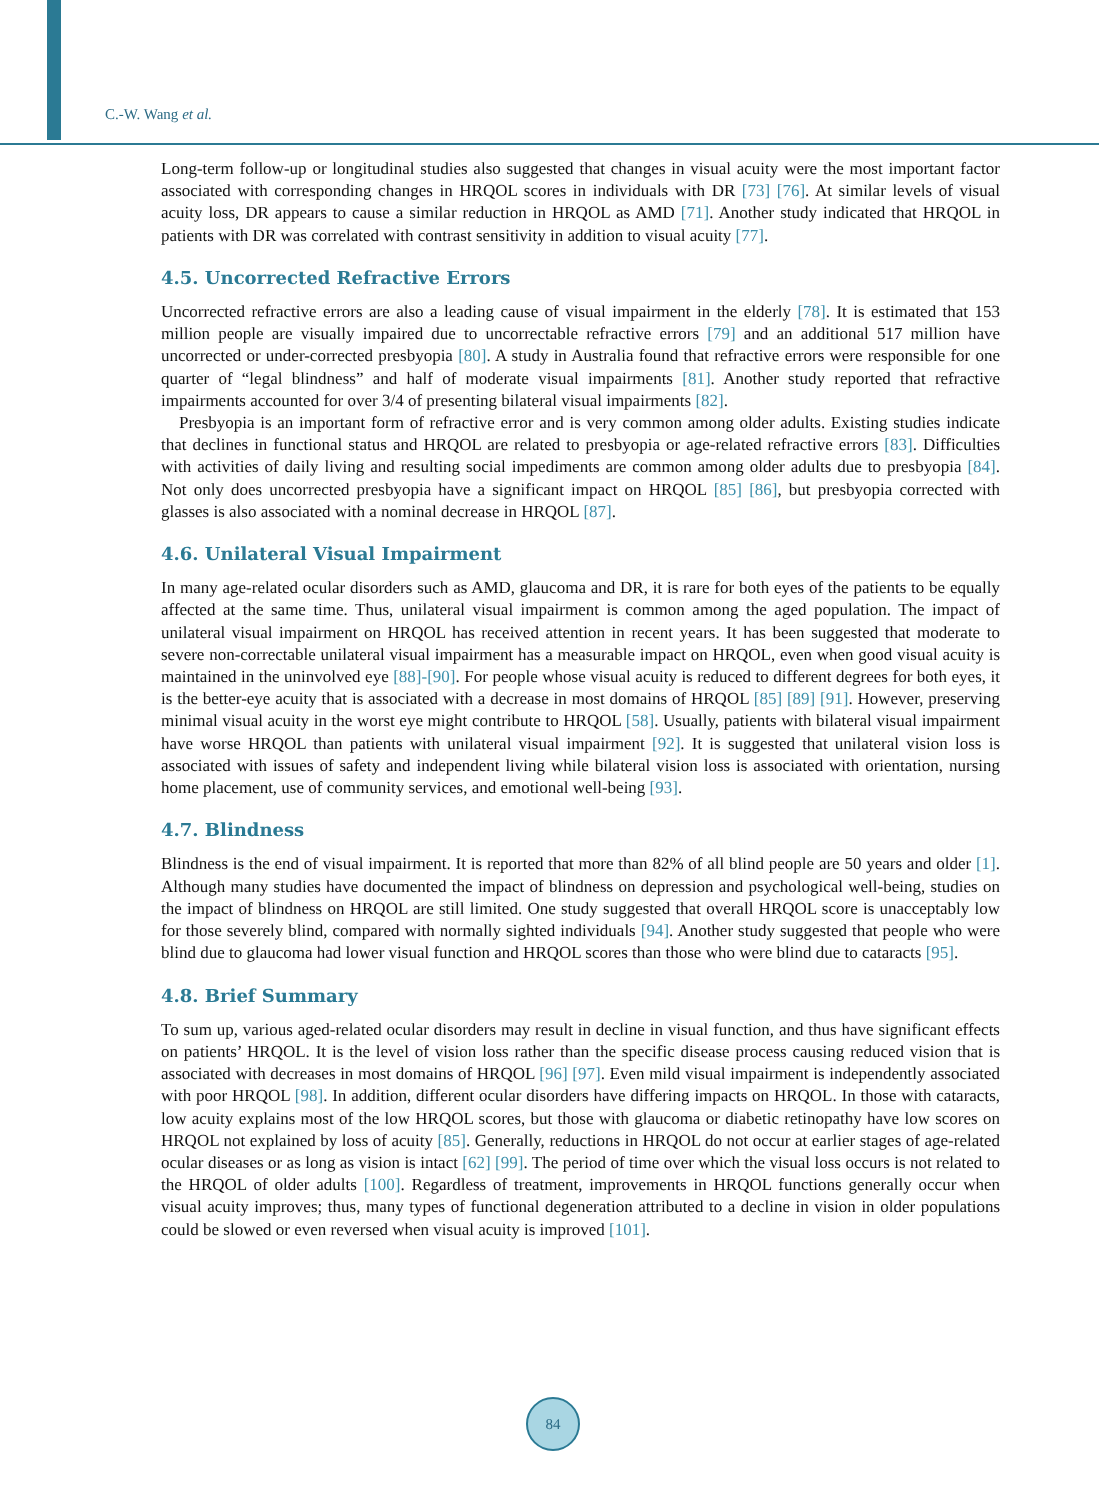C.-W. Wang et al.
Long-term follow-up or longitudinal studies also suggested that changes in visual acuity were the most important factor associated with corresponding changes in HRQOL scores in individuals with DR [73] [76]. At similar levels of visual acuity loss, DR appears to cause a similar reduction in HRQOL as AMD [71]. Another study indicated that HRQOL in patients with DR was correlated with contrast sensitivity in addition to visual acuity [77].
4.5. Uncorrected Refractive Errors
Uncorrected refractive errors are also a leading cause of visual impairment in the elderly [78]. It is estimated that 153 million people are visually impaired due to uncorrectable refractive errors [79] and an additional 517 million have uncorrected or under-corrected presbyopia [80]. A study in Australia found that refractive errors were responsible for one quarter of “legal blindness” and half of moderate visual impairments [81]. Another study reported that refractive impairments accounted for over 3/4 of presenting bilateral visual impairments [82].
Presbyopia is an important form of refractive error and is very common among older adults. Existing studies indicate that declines in functional status and HRQOL are related to presbyopia or age-related refractive errors [83]. Difficulties with activities of daily living and resulting social impediments are common among older adults due to presbyopia [84]. Not only does uncorrected presbyopia have a significant impact on HRQOL [85] [86], but presbyopia corrected with glasses is also associated with a nominal decrease in HRQOL [87].
4.6. Unilateral Visual Impairment
In many age-related ocular disorders such as AMD, glaucoma and DR, it is rare for both eyes of the patients to be equally affected at the same time. Thus, unilateral visual impairment is common among the aged population. The impact of unilateral visual impairment on HRQOL has received attention in recent years. It has been suggested that moderate to severe non-correctable unilateral visual impairment has a measurable impact on HRQOL, even when good visual acuity is maintained in the uninvolved eye [88]-[90]. For people whose visual acuity is reduced to different degrees for both eyes, it is the better-eye acuity that is associated with a decrease in most domains of HRQOL [85] [89] [91]. However, preserving minimal visual acuity in the worst eye might contribute to HRQOL [58]. Usually, patients with bilateral visual impairment have worse HRQOL than patients with unilateral visual impairment [92]. It is suggested that unilateral vision loss is associated with issues of safety and independent living while bilateral vision loss is associated with orientation, nursing home placement, use of community services, and emotional well-being [93].
4.7. Blindness
Blindness is the end of visual impairment. It is reported that more than 82% of all blind people are 50 years and older [1]. Although many studies have documented the impact of blindness on depression and psychological well-being, studies on the impact of blindness on HRQOL are still limited. One study suggested that overall HRQOL score is unacceptably low for those severely blind, compared with normally sighted individuals [94]. Another study suggested that people who were blind due to glaucoma had lower visual function and HRQOL scores than those who were blind due to cataracts [95].
4.8. Brief Summary
To sum up, various aged-related ocular disorders may result in decline in visual function, and thus have significant effects on patients’ HRQOL. It is the level of vision loss rather than the specific disease process causing reduced vision that is associated with decreases in most domains of HRQOL [96] [97]. Even mild visual impairment is independently associated with poor HRQOL [98]. In addition, different ocular disorders have differing impacts on HRQOL. In those with cataracts, low acuity explains most of the low HRQOL scores, but those with glaucoma or diabetic retinopathy have low scores on HRQOL not explained by loss of acuity [85]. Generally, reductions in HRQOL do not occur at earlier stages of age-related ocular diseases or as long as vision is intact [62] [99]. The period of time over which the visual loss occurs is not related to the HRQOL of older adults [100]. Regardless of treatment, improvements in HRQOL functions generally occur when visual acuity improves; thus, many types of functional degeneration attributed to a decline in vision in older populations could be slowed or even reversed when visual acuity is improved [101].
84